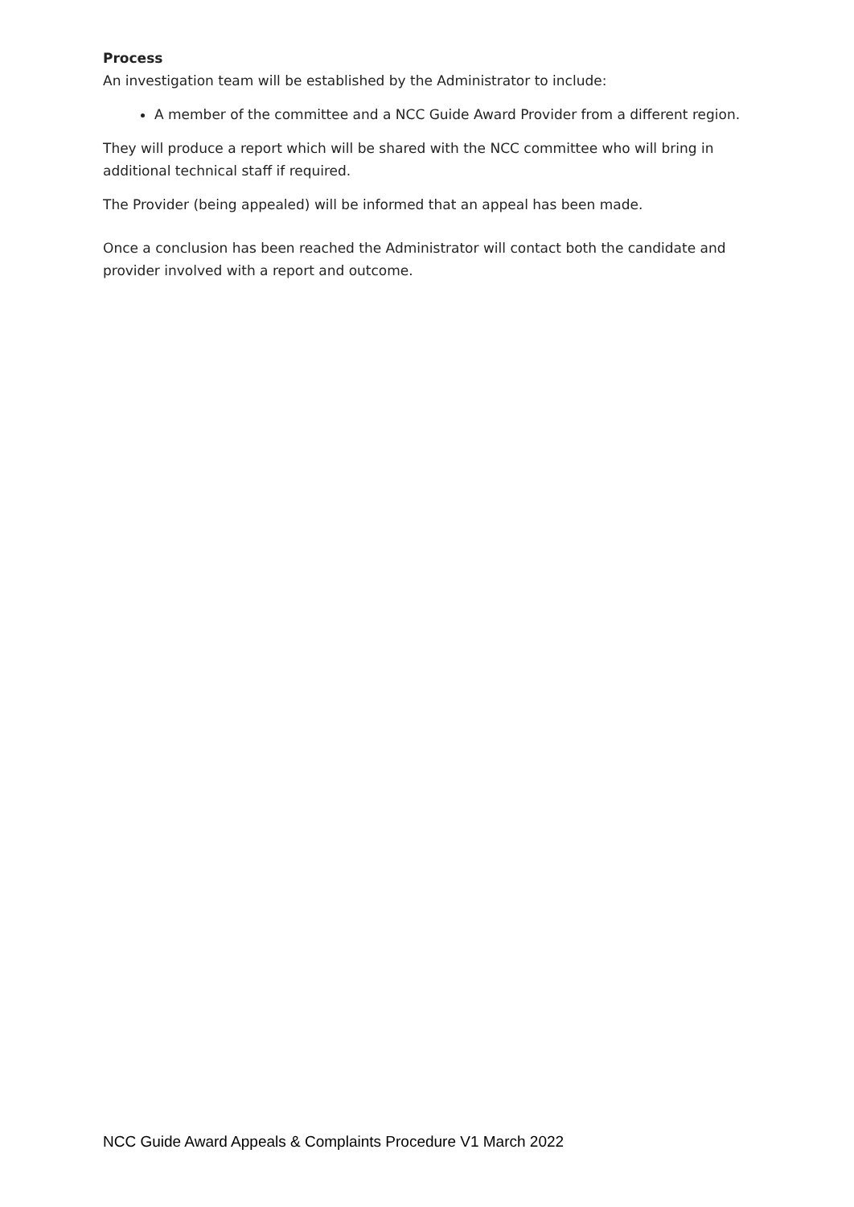Process
An investigation team will be established by the Administrator to include:
A member of the committee and a NCC Guide Award Provider from a different region.
They will produce a report which will be shared with the NCC committee who will bring in additional technical staff if required.
The Provider (being appealed) will be informed that an appeal has been made.
Once a conclusion has been reached the Administrator will contact both the candidate and provider involved with a report and outcome.
NCC Guide Award Appeals & Complaints Procedure V1 March 2022